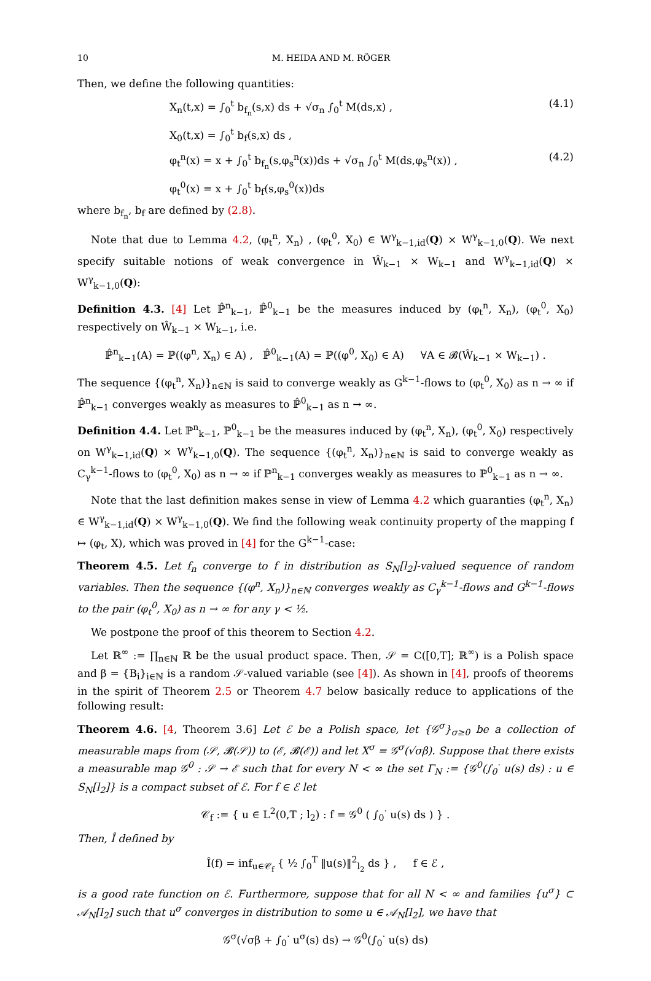10 M. HEIDA AND M. RÖGER
Then, we define the following quantities:
X<sub>n</sub>(t,x) = ∫<sub>0</sub><sup>t</sup> b<sub>f<sub>n</sub></sub>(s,x) ds + √σ<sub>n</sub> ∫<sub>0</sub><sup>t</sup> M(ds,x) , (4.1)
X<sub>0</sub>(t,x) = ∫<sub>0</sub><sup>t</sup> b<sub>f</sub>(s,x) ds ,
φ<sub>t</sub><sup>n</sup>(x) = x + ∫<sub>0</sub><sup>t</sup> b<sub>f<sub>n</sub></sub>(s,φ<sub>s</sub><sup>n</sup>(x))ds + √σ<sub>n</sub> ∫<sub>0</sub><sup>t</sup> M(ds,φ<sub>s</sub><sup>n</sup>(x)) , (4.2)
φ<sub>t</sub><sup>0</sup>(x) = x + ∫<sub>0</sub><sup>t</sup> b<sub>f</sub>(s,φ<sub>s</sub><sup>0</sup>(x))ds
where b<sub>f<sub>n</sub></sub>, b<sub>f</sub> are defined by (2.8).
Note that due to Lemma 4.2, (φ<sub>t</sub><sup>n</sup>, X<sub>n</sub>) , (φ<sub>t</sub><sup>0</sup>, X<sub>0</sub>) ∈ W<sup>γ</sup><sub>k−1,id</sub>(Q) × W<sup>γ</sup><sub>k−1,0</sub>(Q). We next specify suitable notions of weak convergence in Ŵ<sub>k−1</sub> × W<sub>k−1</sub> and W<sup>γ</sup><sub>k−1,id</sub>(Q) × W<sup>γ</sup><sub>k−1,0</sub>(Q):
Definition 4.3. [4] Let ℙ̂<sup>n</sup><sub>k−1</sub>, ℙ̂<sup>0</sup><sub>k−1</sub> be the measures induced by (φ<sub>t</sub><sup>n</sup>, X<sub>n</sub>), (φ<sub>t</sub><sup>0</sup>, X<sub>0</sub>) respectively on Ŵ<sub>k−1</sub> × W<sub>k−1</sub>, i.e.
ℙ̂<sup>n</sup><sub>k−1</sub>(A) = ℙ((φ<sup>n</sup>, X<sub>n</sub>) ∈ A) , ℙ̂<sup>0</sup><sub>k−1</sub>(A) = ℙ((φ<sup>0</sup>, X<sub>0</sub>) ∈ A) ∀A ∈ 𝓑(Ŵ<sub>k−1</sub> × W<sub>k−1</sub>) .
The sequence {(φ<sub>t</sub><sup>n</sup>, X<sub>n</sub>)}<sub>n∈ℕ</sub> is said to converge weakly as G<sup>k−1</sup>-flows to (φ<sub>t</sub><sup>0</sup>, X<sub>0</sub>) as n → ∞ if ℙ̂<sup>n</sup><sub>k−1</sub> converges weakly as measures to ℙ̂<sup>0</sup><sub>k−1</sub> as n → ∞.
Definition 4.4. Let ℙ<sup>n</sup><sub>k−1</sub>, ℙ<sup>0</sup><sub>k−1</sub> be the measures induced by (φ<sub>t</sub><sup>n</sup>, X<sub>n</sub>), (φ<sub>t</sub><sup>0</sup>, X<sub>0</sub>) respectively on W<sup>γ</sup><sub>k−1,id</sub>(Q) × W<sup>γ</sup><sub>k−1,0</sub>(Q). The sequence {(φ<sub>t</sub><sup>n</sup>, X<sub>n</sub>)}<sub>n∈ℕ</sub> is said to converge weakly as C<sub>γ</sub><sup>k−1</sup>-flows to (φ<sub>t</sub><sup>0</sup>, X<sub>0</sub>) as n → ∞ if ℙ<sup>n</sup><sub>k−1</sub> converges weakly as measures to ℙ<sup>0</sup><sub>k−1</sub> as n → ∞.
Note that the last definition makes sense in view of Lemma 4.2 which guaranties (φ<sub>t</sub><sup>n</sup>, X<sub>n</sub>) ∈ W<sup>γ</sup><sub>k−1,id</sub>(Q) × W<sup>γ</sup><sub>k−1,0</sub>(Q). We find the following weak continuity property of the mapping f ↦ (φ<sub>t</sub>, X), which was proved in [4] for the G<sup>k−1</sup>-case:
Theorem 4.5. Let f<sub>n</sub> converge to f in distribution as S<sub>N</sub>[l<sub>2</sub>]-valued sequence of random variables. Then the sequence {(φ<sup>n</sup>, X<sub>n</sub>)}<sub>n∈ℕ</sub> converges weakly as C<sub>γ</sub><sup>k−1</sup>-flows and G<sup>k−1</sup>-flows to the pair (φ<sub>t</sub><sup>0</sup>, X<sub>0</sub>) as n → ∞ for any γ < ½.
We postpone the proof of this theorem to Section 4.2.
Let ℝ<sup>∞</sup> := ∏<sub>n∈ℕ</sub> ℝ be the usual product space. Then, 𝒮 = C([0,T]; ℝ<sup>∞</sup>) is a Polish space and β = {B<sub>i</sub>}<sub>i∈ℕ</sub> is a random 𝒮-valued variable (see [4]). As shown in [4], proofs of theorems in the spirit of Theorem 2.5 or Theorem 4.7 below basically reduce to applications of the following result:
Theorem 4.6. [4, Theorem 3.6] Let ℰ be a Polish space, let {𝒢<sup>σ</sup>}<sub>σ≥0</sub> be a collection of measurable maps from (𝒮, 𝓑(𝒮)) to (ℰ, 𝓑(ℰ)) and let X<sup>σ</sup> = 𝒢<sup>σ</sup>(√σβ). Suppose that there exists a measurable map 𝒢<sup>0</sup> : 𝒮 → ℰ such that for every N < ∞ the set Γ<sub>N</sub> := {𝒢<sup>0</sup>(∫<sub>0</sub><sup>·</sup> u(s) ds) : u ∈ S<sub>N</sub>[l<sub>2</sub>]} is a compact subset of ℰ. For f ∈ ℰ let
𝒞<sub>f</sub> := { u ∈ L<sup>2</sup>(0,T ; l<sub>2</sub>) : f = 𝒢<sup>0</sup> ( ∫<sub>0</sub><sup>·</sup> u(s) ds ) } .
Then, Î defined by
Î(f) = inf<sub>u∈𝒞<sub>f</sub></sub> { ½ ∫<sub>0</sub><sup>T</sup> ‖u(s)‖<sup>2</sup><sub>l<sub>2</sub></sub> ds } , f ∈ ℰ ,
is a good rate function on ℰ. Furthermore, suppose that for all N < ∞ and families {u<sup>σ</sup>} ⊂ 𝒜<sub>N</sub>[l<sub>2</sub>] such that u<sup>σ</sup> converges in distribution to some u ∈ 𝒜<sub>N</sub>[l<sub>2</sub>], we have that
𝒢<sup>σ</sup>(√σβ + ∫<sub>0</sub><sup>·</sup> u<sup>σ</sup>(s) ds) → 𝒢<sup>0</sup>(∫<sub>0</sub><sup>·</sup> u(s) ds)